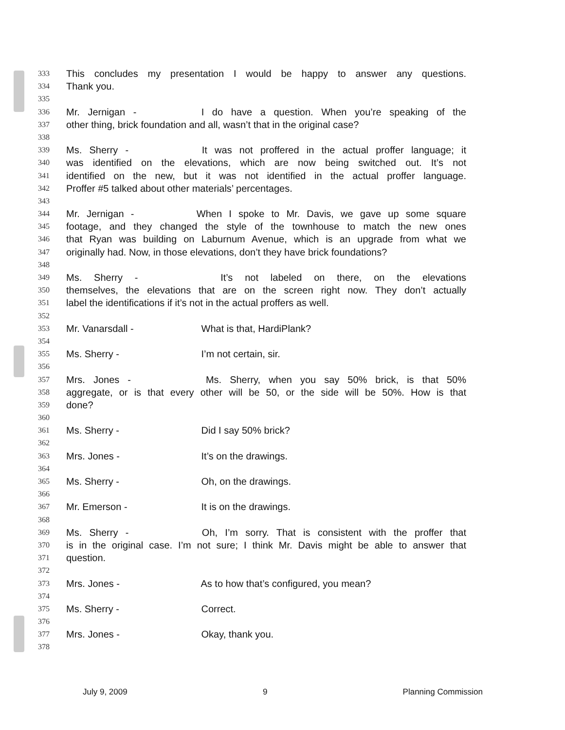333 This concludes my presentation I would be happy to answer any questions.
334 Thank you.
335
336 Mr. Jernigan - I do have a question. When you’re speaking of the
337 other thing, brick foundation and all, wasn’t that in the original case?
338
339 Ms. Sherry - It was not proffered in the actual proffer language; it
340 was identified on the elevations, which are now being switched out. It’s not
341 identified on the new, but it was not identified in the actual proffer language.
342 Proffer #5 talked about other materials’ percentages.
343
344 Mr. Jernigan - When I spoke to Mr. Davis, we gave up some square
345 footage, and they changed the style of the townhouse to match the new ones
346 that Ryan was building on Laburnum Avenue, which is an upgrade from what we
347 originally had. Now, in those elevations, don’t they have brick foundations?
348
349 Ms. Sherry - It’s not labeled on there, on the elevations
350 themselves, the elevations that are on the screen right now. They don’t actually
351 label the identifications if it’s not in the actual proffers as well.
352
353 Mr. Vanarsdall - What is that, HardiPlank?
354
355 Ms. Sherry - I’m not certain, sir.
356
357 Mrs. Jones - Ms. Sherry, when you say 50% brick, is that 50%
358 aggregate, or is that every other will be 50, or the side will be 50%. How is that
359 done?
360
361 Ms. Sherry - Did I say 50% brick?
362
363 Mrs. Jones - It’s on the drawings.
364
365 Ms. Sherry - Oh, on the drawings.
366
367 Mr. Emerson - It is on the drawings.
368
369 Ms. Sherry - Oh, I’m sorry. That is consistent with the proffer that
370 is in the original case. I’m not sure; I think Mr. Davis might be able to answer that
371 question.
372
373 Mrs. Jones - As to how that’s configured, you mean?
374
375 Ms. Sherry - Correct.
376
377 Mrs. Jones - Okay, thank you.
378
July 9, 2009 9 Planning Commission